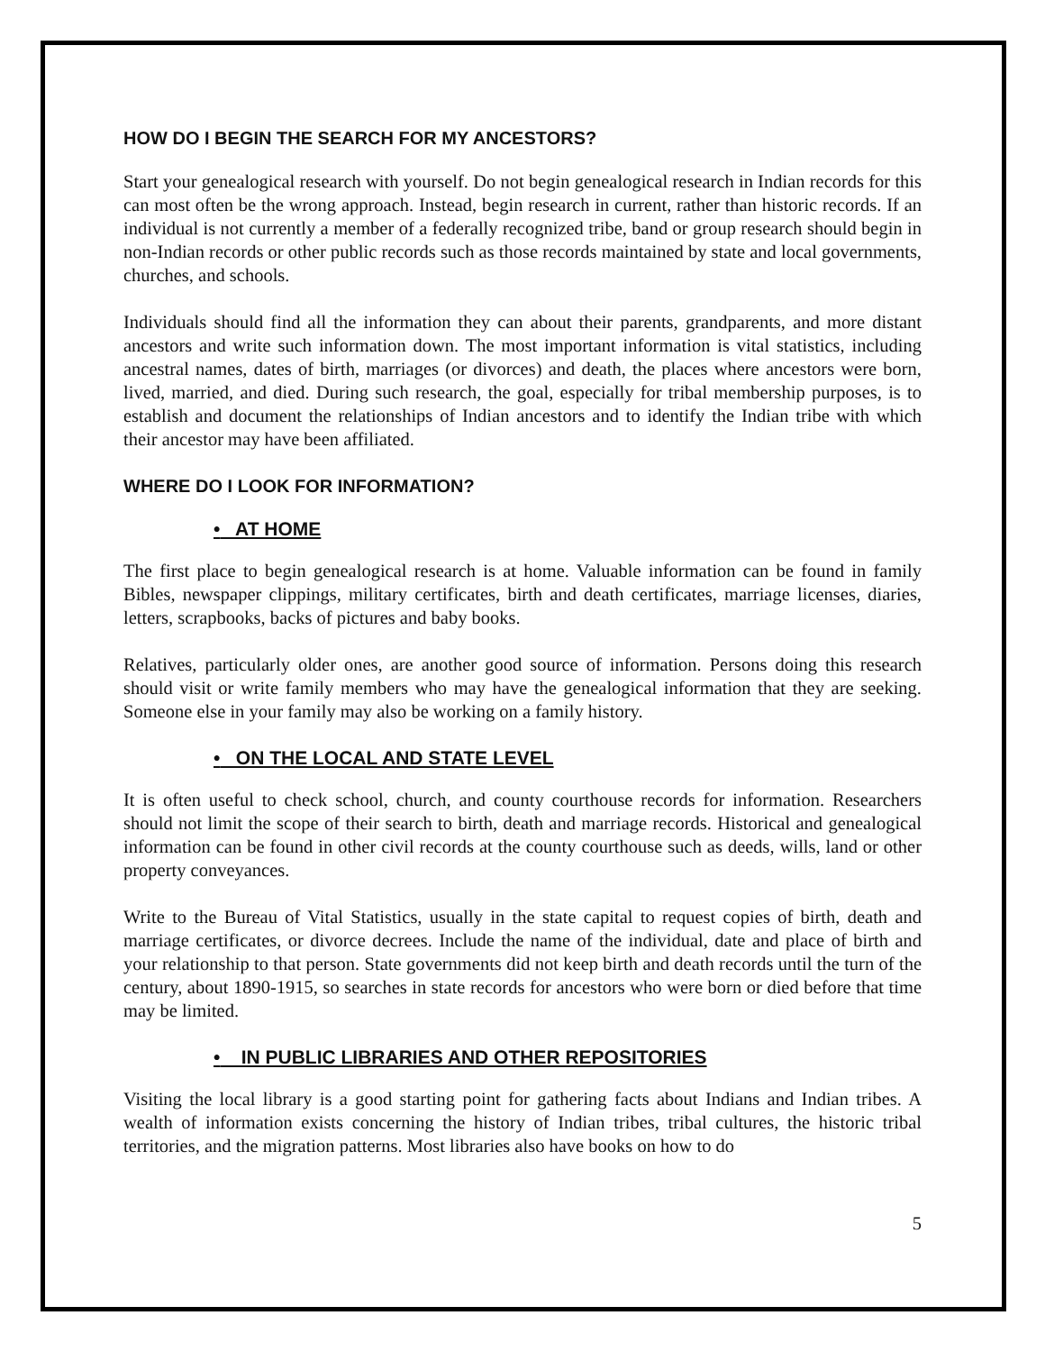HOW DO I BEGIN THE SEARCH FOR MY ANCESTORS?
Start your genealogical research with yourself. Do not begin genealogical research in Indian records for this can most often be the wrong approach. Instead, begin research in current, rather than historic records. If an individual is not currently a member of a federally recognized tribe, band or group research should begin in non-Indian records or other public records such as those records maintained by state and local governments, churches, and schools.
Individuals should find all the information they can about their parents, grandparents, and more distant ancestors and write such information down. The most important information is vital statistics, including ancestral names, dates of birth, marriages (or divorces) and death, the places where ancestors were born, lived, married, and died. During such research, the goal, especially for tribal membership purposes, is to establish and document the relationships of Indian ancestors and to identify the Indian tribe with which their ancestor may have been affiliated.
WHERE DO I LOOK FOR INFORMATION?
• AT HOME
The first place to begin genealogical research is at home. Valuable information can be found in family Bibles, newspaper clippings, military certificates, birth and death certificates, marriage licenses, diaries, letters, scrapbooks, backs of pictures and baby books.
Relatives, particularly older ones, are another good source of information. Persons doing this research should visit or write family members who may have the genealogical information that they are seeking. Someone else in your family may also be working on a family history.
• ON THE LOCAL AND STATE LEVEL
It is often useful to check school, church, and county courthouse records for information. Researchers should not limit the scope of their search to birth, death and marriage records. Historical and genealogical information can be found in other civil records at the county courthouse such as deeds, wills, land or other property conveyances.
Write to the Bureau of Vital Statistics, usually in the state capital to request copies of birth, death and marriage certificates, or divorce decrees. Include the name of the individual, date and place of birth and your relationship to that person. State governments did not keep birth and death records until the turn of the century, about 1890-1915, so searches in state records for ancestors who were born or died before that time may be limited.
• IN PUBLIC LIBRARIES AND OTHER REPOSITORIES
Visiting the local library is a good starting point for gathering facts about Indians and Indian tribes. A wealth of information exists concerning the history of Indian tribes, tribal cultures, the historic tribal territories, and the migration patterns. Most libraries also have books on how to do
5